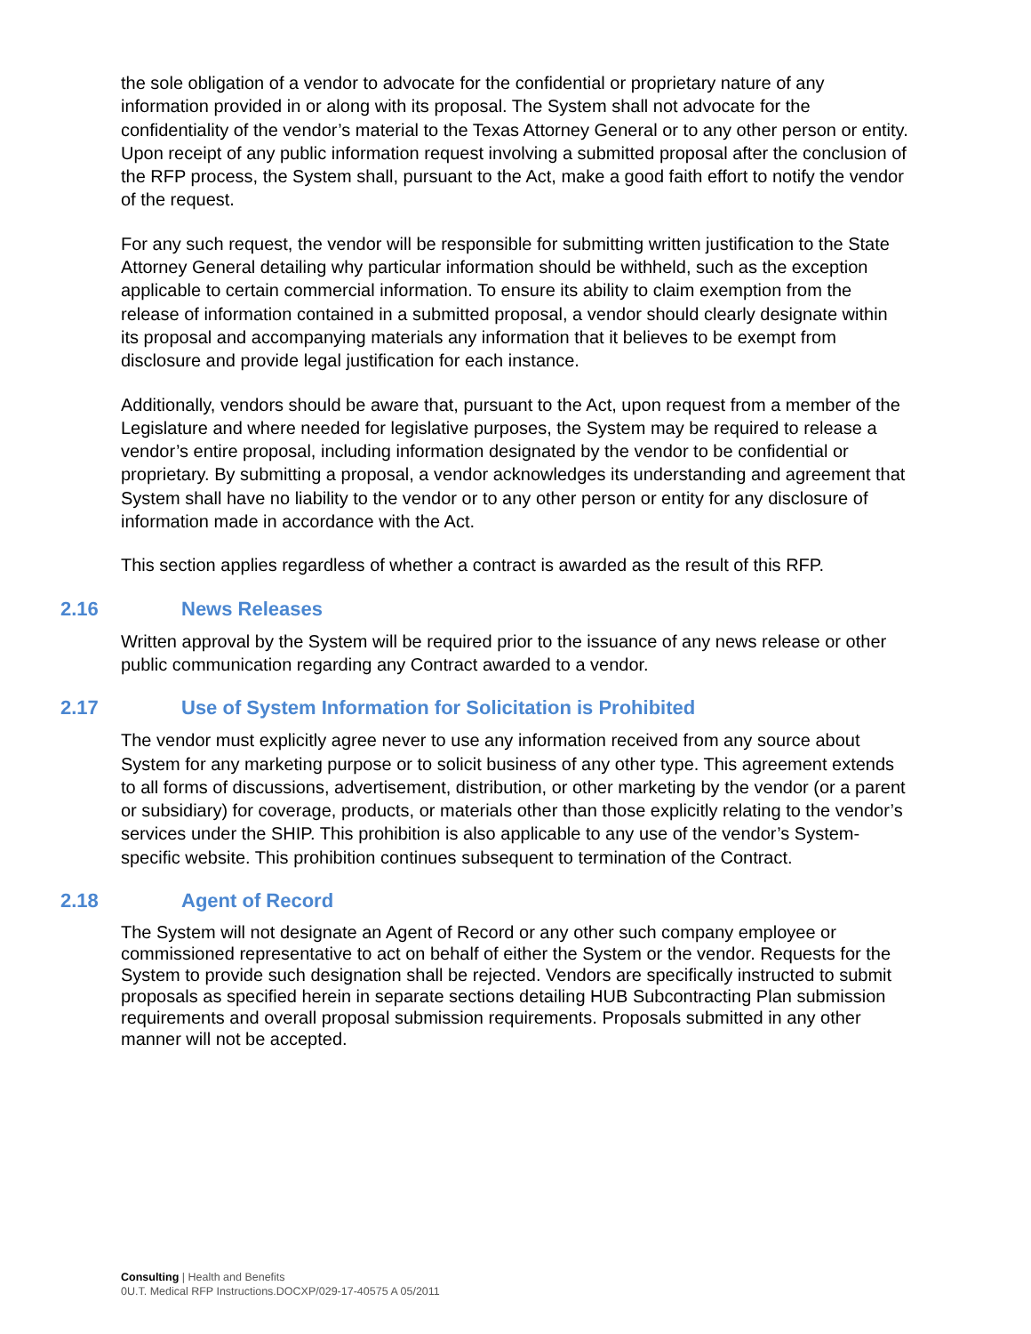the sole obligation of a vendor to advocate for the confidential or proprietary nature of any information provided in or along with its proposal. The System shall not advocate for the confidentiality of the vendor’s material to the Texas Attorney General or to any other person or entity. Upon receipt of any public information request involving a submitted proposal after the conclusion of the RFP process, the System shall, pursuant to the Act, make a good faith effort to notify the vendor of the request.
For any such request, the vendor will be responsible for submitting written justification to the State Attorney General detailing why particular information should be withheld, such as the exception applicable to certain commercial information. To ensure its ability to claim exemption from the release of information contained in a submitted proposal, a vendor should clearly designate within its proposal and accompanying materials any information that it believes to be exempt from disclosure and provide legal justification for each instance.
Additionally, vendors should be aware that, pursuant to the Act, upon request from a member of the Legislature and where needed for legislative purposes, the System may be required to release a vendor’s entire proposal, including information designated by the vendor to be confidential or proprietary. By submitting a proposal, a vendor acknowledges its understanding and agreement that System shall have no liability to the vendor or to any other person or entity for any disclosure of information made in accordance with the Act.
This section applies regardless of whether a contract is awarded as the result of this RFP.
2.16 News Releases
Written approval by the System will be required prior to the issuance of any news release or other public communication regarding any Contract awarded to a vendor.
2.17 Use of System Information for Solicitation is Prohibited
The vendor must explicitly agree never to use any information received from any source about System for any marketing purpose or to solicit business of any other type. This agreement extends to all forms of discussions, advertisement, distribution, or other marketing by the vendor (or a parent or subsidiary) for coverage, products, or materials other than those explicitly relating to the vendor’s services under the SHIP. This prohibition is also applicable to any use of the vendor’s System-specific website. This prohibition continues subsequent to termination of the Contract.
2.18 Agent of Record
The System will not designate an Agent of Record or any other such company employee or commissioned representative to act on behalf of either the System or the vendor. Requests for the System to provide such designation shall be rejected. Vendors are specifically instructed to submit proposals as specified herein in separate sections detailing HUB Subcontracting Plan submission requirements and overall proposal submission requirements. Proposals submitted in any other manner will not be accepted.
Consulting | Health and Benefits
0U.T. Medical RFP Instructions.DOCXP/029-17-40575 A 05/2011